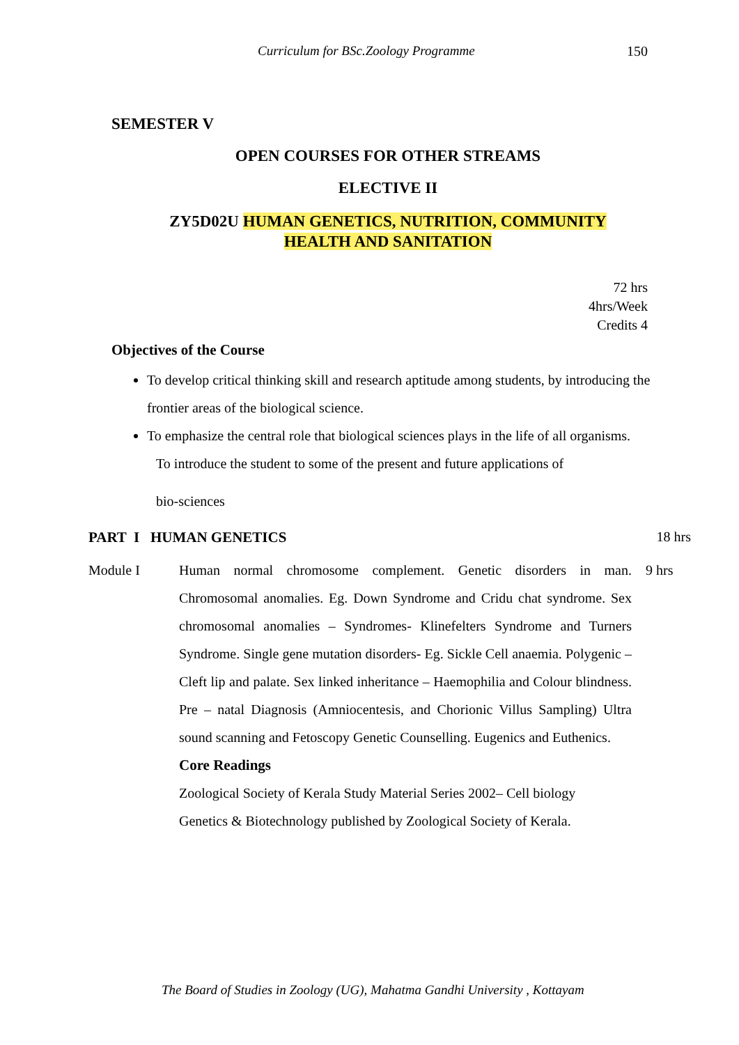Curriculum for BSc.Zoology Programme 150
SEMESTER V
OPEN COURSES FOR OTHER STREAMS
ELECTIVE II
ZY5D02U HUMAN GENETICS, NUTRITION, COMMUNITY
HEALTH AND SANITATION
72 hrs
4hrs/Week
Credits 4
Objectives of the Course
To develop critical thinking skill and research aptitude among students, by introducing the frontier areas of the biological science.
To emphasize the central role that biological sciences plays in the life of all organisms.
To introduce the student to some of the present and future applications of
bio-sciences
PART I HUMAN GENETICS 18 hrs
Module I Human normal chromosome complement. Genetic disorders in man. Chromosomal anomalies. Eg. Down Syndrome and Cridu chat syndrome. Sex chromosomal anomalies – Syndromes- Klinefelters Syndrome and Turners Syndrome. Single gene mutation disorders- Eg. Sickle Cell anaemia. Polygenic – Cleft lip and palate. Sex linked inheritance – Haemophilia and Colour blindness. Pre – natal Diagnosis (Amniocentesis, and Chorionic Villus Sampling) Ultra sound scanning and Fetoscopy Genetic Counselling. Eugenics and Euthenics.
Core Readings
Zoological Society of Kerala Study Material Series 2002– Cell biology Genetics & Biotechnology published by Zoological Society of Kerala.
9 hrs
The Board of Studies in Zoology (UG), Mahatma Gandhi University , Kottayam